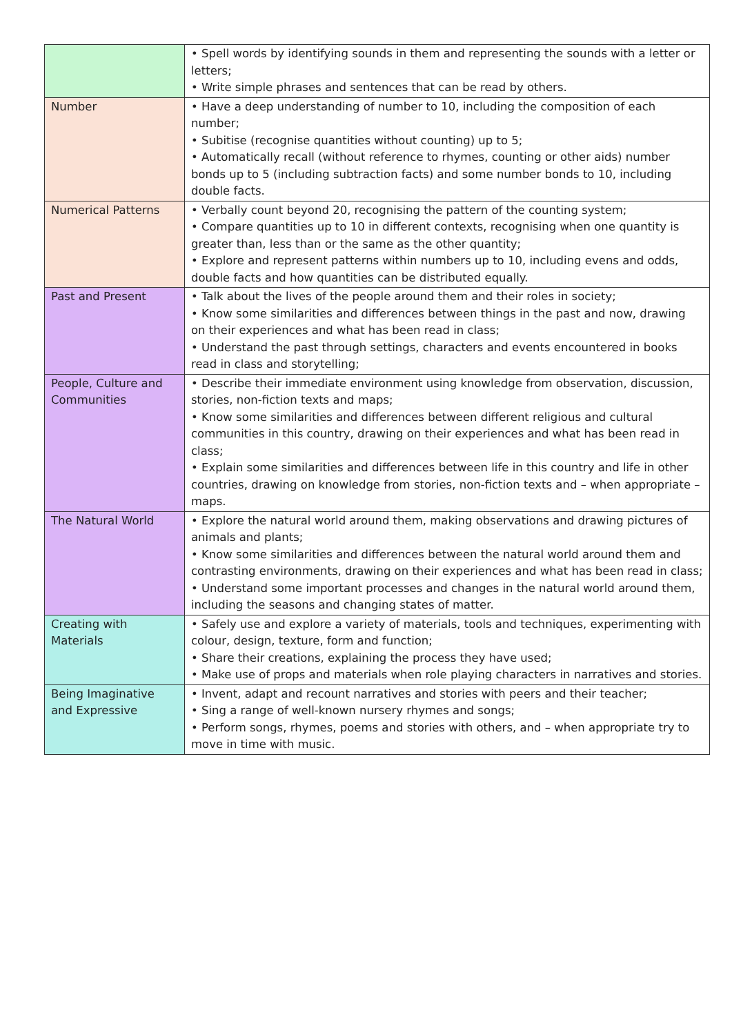| | • Spell words by identifying sounds in them and representing the sounds with a letter or letters; • Write simple phrases and sentences that can be read by others. |
| Number | • Have a deep understanding of number to 10, including the composition of each number; • Subitise (recognise quantities without counting) up to 5; • Automatically recall (without reference to rhymes, counting or other aids) number bonds up to 5 (including subtraction facts) and some number bonds to 10, including double facts. |
| Numerical Patterns | • Verbally count beyond 20, recognising the pattern of the counting system; • Compare quantities up to 10 in different contexts, recognising when one quantity is greater than, less than or the same as the other quantity; • Explore and represent patterns within numbers up to 10, including evens and odds, double facts and how quantities can be distributed equally. |
| Past and Present | • Talk about the lives of the people around them and their roles in society; • Know some similarities and differences between things in the past and now, drawing on their experiences and what has been read in class; • Understand the past through settings, characters and events encountered in books read in class and storytelling; |
| People, Culture and Communities | • Describe their immediate environment using knowledge from observation, discussion, stories, non-fiction texts and maps; • Know some similarities and differences between different religious and cultural communities in this country, drawing on their experiences and what has been read in class; • Explain some similarities and differences between life in this country and life in other countries, drawing on knowledge from stories, non-fiction texts and – when appropriate – maps. |
| The Natural World | • Explore the natural world around them, making observations and drawing pictures of animals and plants; • Know some similarities and differences between the natural world around them and contrasting environments, drawing on their experiences and what has been read in class; • Understand some important processes and changes in the natural world around them, including the seasons and changing states of matter. |
| Creating with Materials | • Safely use and explore a variety of materials, tools and techniques, experimenting with colour, design, texture, form and function; • Share their creations, explaining the process they have used; • Make use of props and materials when role playing characters in narratives and stories. |
| Being Imaginative and Expressive | • Invent, adapt and recount narratives and stories with peers and their teacher; • Sing a range of well-known nursery rhymes and songs; • Perform songs, rhymes, poems and stories with others, and – when appropriate try to move in time with music. |